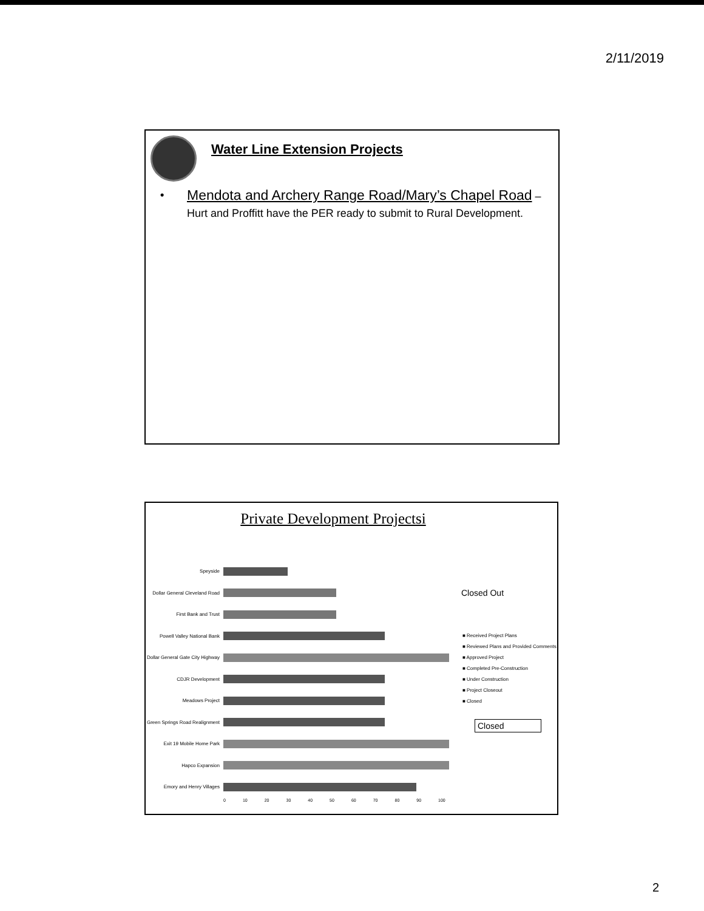2/11/2019
Water Line Extension Projects
• Mendota and Archery Range Road/Mary’s Chapel Road – Hurt and Proffitt have the PER ready to submit to Rural Development.
Private Development Projectsi
Speyside
Dollar General Cleveland Road
First Bank and Trust
Powell Valley National Bank
Dollar General Gate City Highway
CDJR Development
Meadows Project
Green Springs Road Realignment
Exit 19 Mobile Home Park
Hapco Expansion
Emory and Henry Villages
0 10 20 30 40 50 60 70 80 90 100
Closed Out
■ Received Project Plans
■ Reviewed Plans and Provided Comments
■ Approved Project
■ Completed Pre-Construction
■ Under Construction
■ Project Closeout
■ Closed
Closed
2